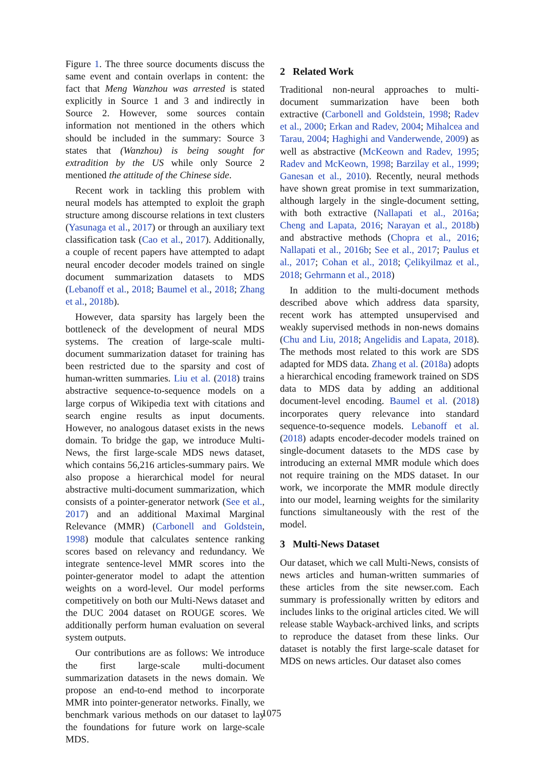Figure 1. The three source documents discuss the same event and contain overlaps in content: the fact that Meng Wanzhou was arrested is stated explicitly in Source 1 and 3 and indirectly in Source 2. However, some sources contain information not mentioned in the others which should be included in the summary: Source 3 states that (Wanzhou) is being sought for extradition by the US while only Source 2 mentioned the attitude of the Chinese side.
Recent work in tackling this problem with neural models has attempted to exploit the graph structure among discourse relations in text clusters (Yasunaga et al., 2017) or through an auxiliary text classification task (Cao et al., 2017). Additionally, a couple of recent papers have attempted to adapt neural encoder decoder models trained on single document summarization datasets to MDS (Lebanoff et al., 2018; Baumel et al., 2018; Zhang et al., 2018b).
However, data sparsity has largely been the bottleneck of the development of neural MDS systems. The creation of large-scale multi-document summarization dataset for training has been restricted due to the sparsity and cost of human-written summaries. Liu et al. (2018) trains abstractive sequence-to-sequence models on a large corpus of Wikipedia text with citations and search engine results as input documents. However, no analogous dataset exists in the news domain. To bridge the gap, we introduce Multi-News, the first large-scale MDS news dataset, which contains 56,216 articles-summary pairs. We also propose a hierarchical model for neural abstractive multi-document summarization, which consists of a pointer-generator network (See et al., 2017) and an additional Maximal Marginal Relevance (MMR) (Carbonell and Goldstein, 1998) module that calculates sentence ranking scores based on relevancy and redundancy. We integrate sentence-level MMR scores into the pointer-generator model to adapt the attention weights on a word-level. Our model performs competitively on both our Multi-News dataset and the DUC 2004 dataset on ROUGE scores. We additionally perform human evaluation on several system outputs.
Our contributions are as follows: We introduce the first large-scale multi-document summarization datasets in the news domain. We propose an end-to-end method to incorporate MMR into pointer-generator networks. Finally, we benchmark various methods on our dataset to lay the foundations for future work on large-scale MDS.
2 Related Work
Traditional non-neural approaches to multi-document summarization have been both extractive (Carbonell and Goldstein, 1998; Radev et al., 2000; Erkan and Radev, 2004; Mihalcea and Tarau, 2004; Haghighi and Vanderwende, 2009) as well as abstractive (McKeown and Radev, 1995; Radev and McKeown, 1998; Barzilay et al., 1999; Ganesan et al., 2010). Recently, neural methods have shown great promise in text summarization, although largely in the single-document setting, with both extractive (Nallapati et al., 2016a; Cheng and Lapata, 2016; Narayan et al., 2018b) and abstractive methods (Chopra et al., 2016; Nallapati et al., 2016b; See et al., 2017; Paulus et al., 2017; Cohan et al., 2018; Çelikyilmaz et al., 2018; Gehrmann et al., 2018)
In addition to the multi-document methods described above which address data sparsity, recent work has attempted unsupervised and weakly supervised methods in non-news domains (Chu and Liu, 2018; Angelidis and Lapata, 2018). The methods most related to this work are SDS adapted for MDS data. Zhang et al. (2018a) adopts a hierarchical encoding framework trained on SDS data to MDS data by adding an additional document-level encoding. Baumel et al. (2018) incorporates query relevance into standard sequence-to-sequence models. Lebanoff et al. (2018) adapts encoder-decoder models trained on single-document datasets to the MDS case by introducing an external MMR module which does not require training on the MDS dataset. In our work, we incorporate the MMR module directly into our model, learning weights for the similarity functions simultaneously with the rest of the model.
3 Multi-News Dataset
Our dataset, which we call Multi-News, consists of news articles and human-written summaries of these articles from the site newser.com. Each summary is professionally written by editors and includes links to the original articles cited. We will release stable Wayback-archived links, and scripts to reproduce the dataset from these links. Our dataset is notably the first large-scale dataset for MDS on news articles. Our dataset also comes
1075